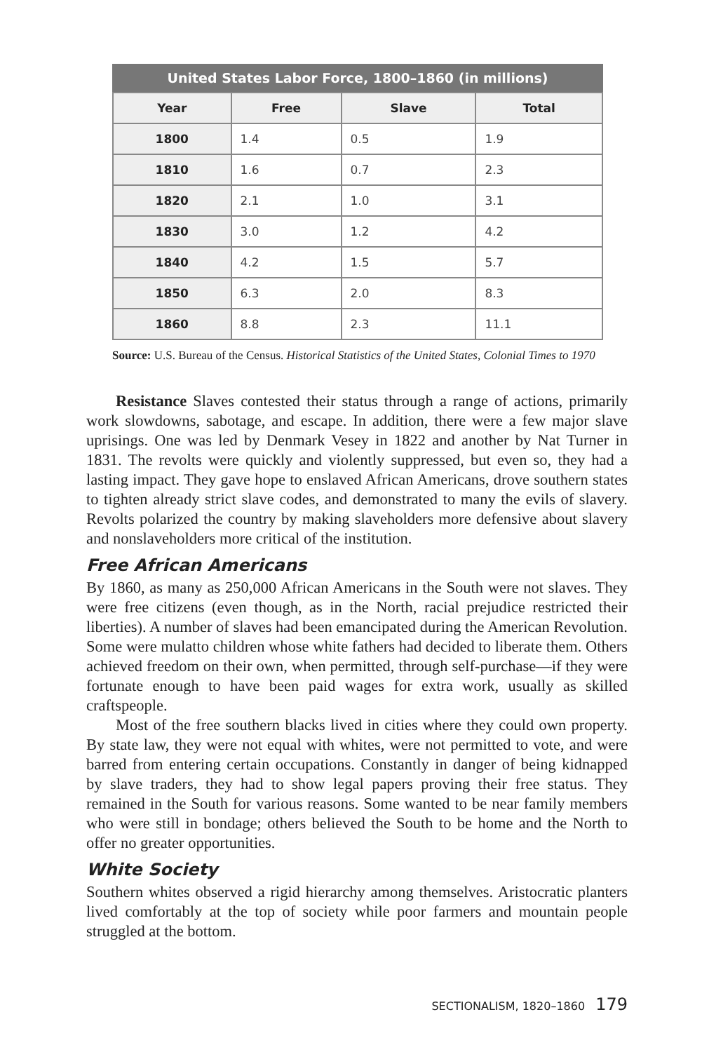United States Labor Force, 1800–1860 (in millions)
| Year | Free | Slave | Total |
| --- | --- | --- | --- |
| 1800 | 1.4 | 0.5 | 1.9 |
| 1810 | 1.6 | 0.7 | 2.3 |
| 1820 | 2.1 | 1.0 | 3.1 |
| 1830 | 3.0 | 1.2 | 4.2 |
| 1840 | 4.2 | 1.5 | 5.7 |
| 1850 | 6.3 | 2.0 | 8.3 |
| 1860 | 8.8 | 2.3 | 11.1 |
Source: U.S. Bureau of the Census. Historical Statistics of the United States, Colonial Times to 1970
Resistance Slaves contested their status through a range of actions, primarily work slowdowns, sabotage, and escape. In addition, there were a few major slave uprisings. One was led by Denmark Vesey in 1822 and another by Nat Turner in 1831. The revolts were quickly and violently suppressed, but even so, they had a lasting impact. They gave hope to enslaved African Americans, drove southern states to tighten already strict slave codes, and demonstrated to many the evils of slavery. Revolts polarized the country by making slaveholders more defensive about slavery and nonslaveholders more critical of the institution.
Free African Americans
By 1860, as many as 250,000 African Americans in the South were not slaves. They were free citizens (even though, as in the North, racial prejudice restricted their liberties). A number of slaves had been emancipated during the American Revolution. Some were mulatto children whose white fathers had decided to liberate them. Others achieved freedom on their own, when permitted, through self-purchase—if they were fortunate enough to have been paid wages for extra work, usually as skilled craftspeople.
Most of the free southern blacks lived in cities where they could own property. By state law, they were not equal with whites, were not permitted to vote, and were barred from entering certain occupations. Constantly in danger of being kidnapped by slave traders, they had to show legal papers proving their free status. They remained in the South for various reasons. Some wanted to be near family members who were still in bondage; others believed the South to be home and the North to offer no greater opportunities.
White Society
Southern whites observed a rigid hierarchy among themselves. Aristocratic planters lived comfortably at the top of society while poor farmers and mountain people struggled at the bottom.
SECTIONALISM, 1820–1860 179